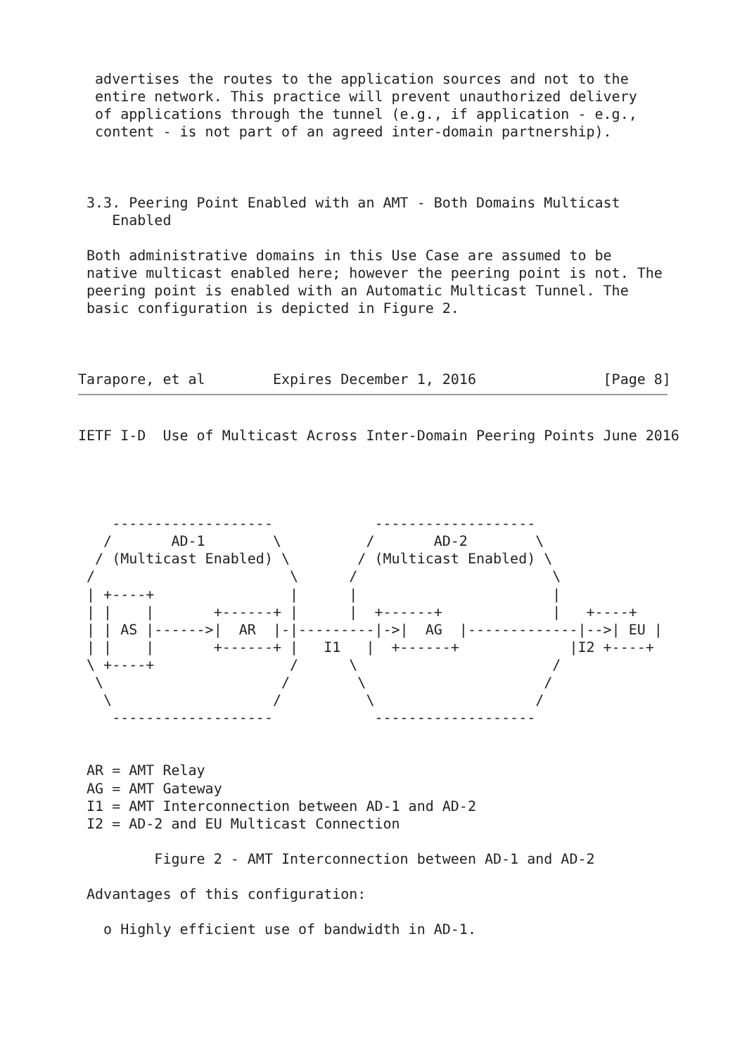advertises the routes to the application sources and not to the
  entire network. This practice will prevent unauthorized delivery
  of applications through the tunnel (e.g., if application - e.g.,
  content - is not part of an agreed inter-domain partnership).



 3.3. Peering Point Enabled with an AMT - Both Domains Multicast
    Enabled

 Both administrative domains in this Use Case are assumed to be
 native multicast enabled here; however the peering point is not. The
 peering point is enabled with an Automatic Multicast Tunnel. The
 basic configuration is depicted in Figure 2.



Tarapore, et al        Expires December 1, 2016               [Page 8]
IETF I-D  Use of Multicast Across Inter-Domain Peering Points June 2016




    -------------------            -------------------
   /       AD-1        \          /       AD-2        \
  / (Multicast Enabled) \        / (Multicast Enabled) \
 /                       \      /                       \
 | +----+                |      |                       |
 | |    |       +------+ |      |  +------+             |   +----+
 | | AS |------>|  AR  |-|---------|->|  AG  |-------------|-->| EU |
 | |    |       +------+ |   I1   |  +------+             |I2 +----+
 \ +----+                /      \                       /
  \                     /        \                     /
   \                   /          \                   /
    -------------------            -------------------


 AR = AMT Relay
 AG = AMT Gateway
 I1 = AMT Interconnection between AD-1 and AD-2
 I2 = AD-2 and EU Multicast Connection

         Figure 2 - AMT Interconnection between AD-1 and AD-2

 Advantages of this configuration:

   o Highly efficient use of bandwidth in AD-1.